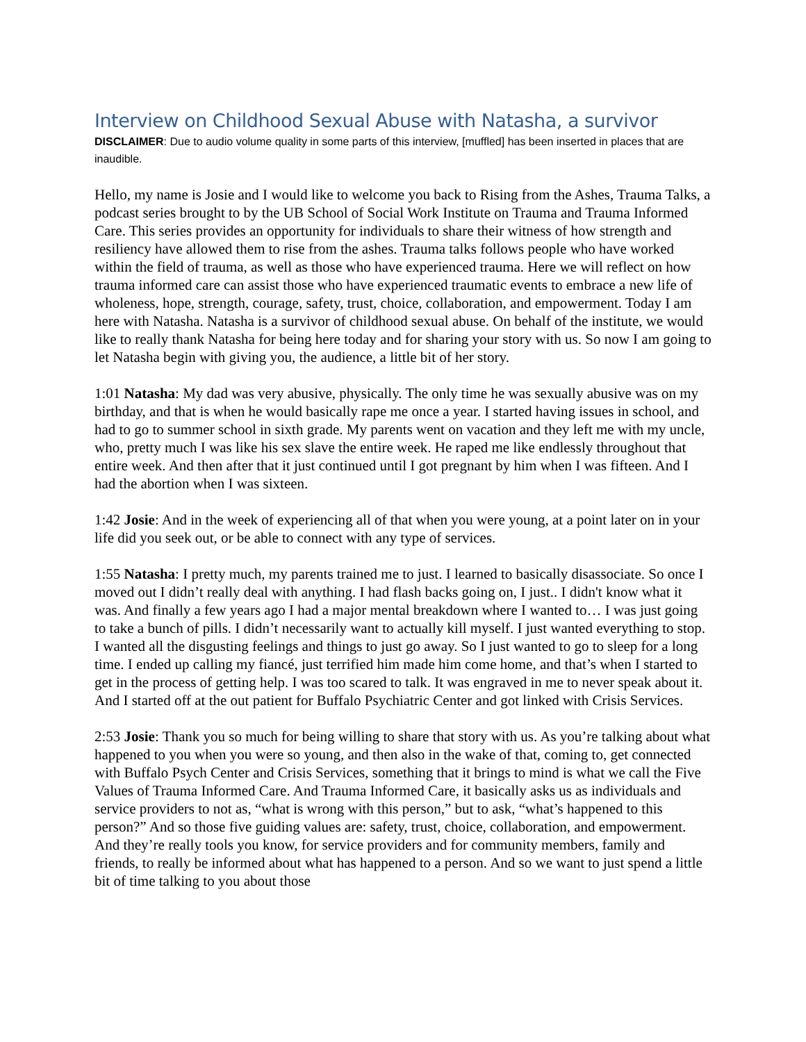Interview on Childhood Sexual Abuse with Natasha, a survivor
DISCLAIMER: Due to audio volume quality in some parts of this interview, [muffled] has been inserted in places that are inaudible.
Hello, my name is Josie and I would like to welcome you back to Rising from the Ashes, Trauma Talks, a podcast series brought to by the UB School of Social Work Institute on Trauma and Trauma Informed Care. This series provides an opportunity for individuals to share their witness of how strength and resiliency have allowed them to rise from the ashes. Trauma talks follows people who have worked within the field of trauma, as well as those who have experienced trauma. Here we will reflect on how trauma informed care can assist those who have experienced traumatic events to embrace a new life of wholeness, hope, strength, courage, safety, trust, choice, collaboration, and empowerment. Today I am here with Natasha. Natasha is a survivor of childhood sexual abuse. On behalf of the institute, we would like to really thank Natasha for being here today and for sharing your story with us. So now I am going to let Natasha begin with giving you, the audience, a little bit of her story.
1:01 Natasha: My dad was very abusive, physically. The only time he was sexually abusive was on my birthday, and that is when he would basically rape me once a year. I started having issues in school, and had to go to summer school in sixth grade. My parents went on vacation and they left me with my uncle, who, pretty much I was like his sex slave the entire week. He raped me like endlessly throughout that entire week. And then after that it just continued until I got pregnant by him when I was fifteen. And I had the abortion when I was sixteen.
1:42 Josie: And in the week of experiencing all of that when you were young, at a point later on in your life did you seek out, or be able to connect with any type of services.
1:55 Natasha: I pretty much, my parents trained me to just. I learned to basically disassociate. So once I moved out I didn’t really deal with anything. I had flash backs going on, I just.. I didn't know what it was. And finally a few years ago I had a major mental breakdown where I wanted to… I was just going to take a bunch of pills. I didn’t necessarily want to actually kill myself. I just wanted everything to stop. I wanted all the disgusting feelings and things to just go away. So I just wanted to go to sleep for a long time. I ended up calling my fiancé, just terrified him made him come home, and that’s when I started to get in the process of getting help. I was too scared to talk. It was engraved in me to never speak about it. And I started off at the out patient for Buffalo Psychiatric Center and got linked with Crisis Services.
2:53 Josie: Thank you so much for being willing to share that story with us. As you’re talking about what happened to you when you were so young, and then also in the wake of that, coming to, get connected with Buffalo Psych Center and Crisis Services, something that it brings to mind is what we call the Five Values of Trauma Informed Care. And Trauma Informed Care, it basically asks us as individuals and service providers to not as, “what is wrong with this person,” but to ask, “what’s happened to this person?” And so those five guiding values are: safety, trust, choice, collaboration, and empowerment. And they’re really tools you know, for service providers and for community members, family and friends, to really be informed about what has happened to a person. And so we want to just spend a little bit of time talking to you about those